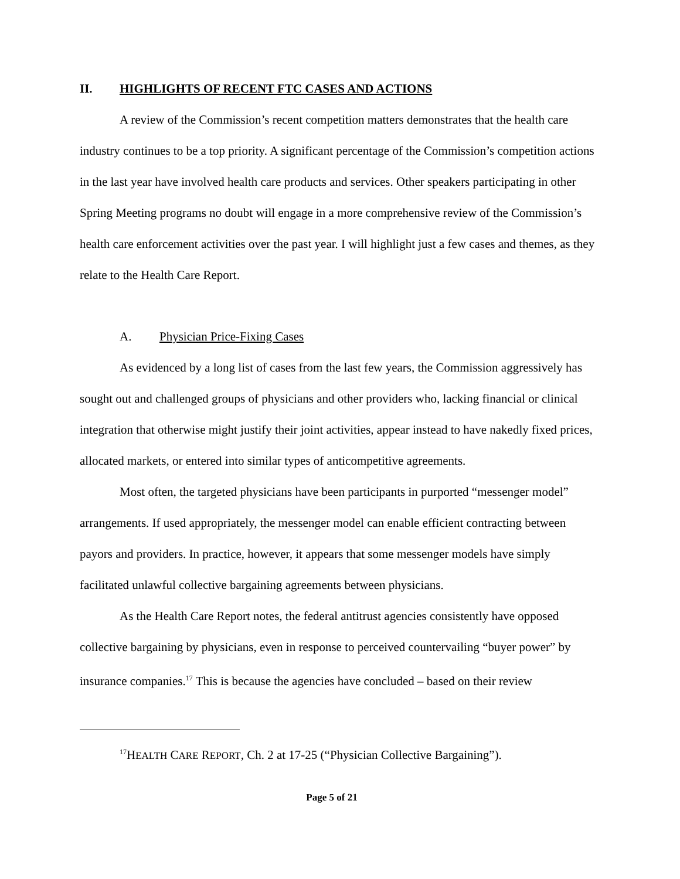II. HIGHLIGHTS OF RECENT FTC CASES AND ACTIONS
A review of the Commission’s recent competition matters demonstrates that the health care industry continues to be a top priority. A significant percentage of the Commission’s competition actions in the last year have involved health care products and services. Other speakers participating in other Spring Meeting programs no doubt will engage in a more comprehensive review of the Commission’s health care enforcement activities over the past year. I will highlight just a few cases and themes, as they relate to the Health Care Report.
A. Physician Price-Fixing Cases
As evidenced by a long list of cases from the last few years, the Commission aggressively has sought out and challenged groups of physicians and other providers who, lacking financial or clinical integration that otherwise might justify their joint activities, appear instead to have nakedly fixed prices, allocated markets, or entered into similar types of anticompetitive agreements.
Most often, the targeted physicians have been participants in purported “messenger model” arrangements. If used appropriately, the messenger model can enable efficient contracting between payors and providers. In practice, however, it appears that some messenger models have simply facilitated unlawful collective bargaining agreements between physicians.
As the Health Care Report notes, the federal antitrust agencies consistently have opposed collective bargaining by physicians, even in response to perceived countervailing “buyer power” by insurance companies.<sup>17</sup> This is because the agencies have concluded – based on their review
<sup>17</sup>HEALTH CARE REPORT, Ch. 2 at 17-25 (“Physician Collective Bargaining”).
Page 5 of 21